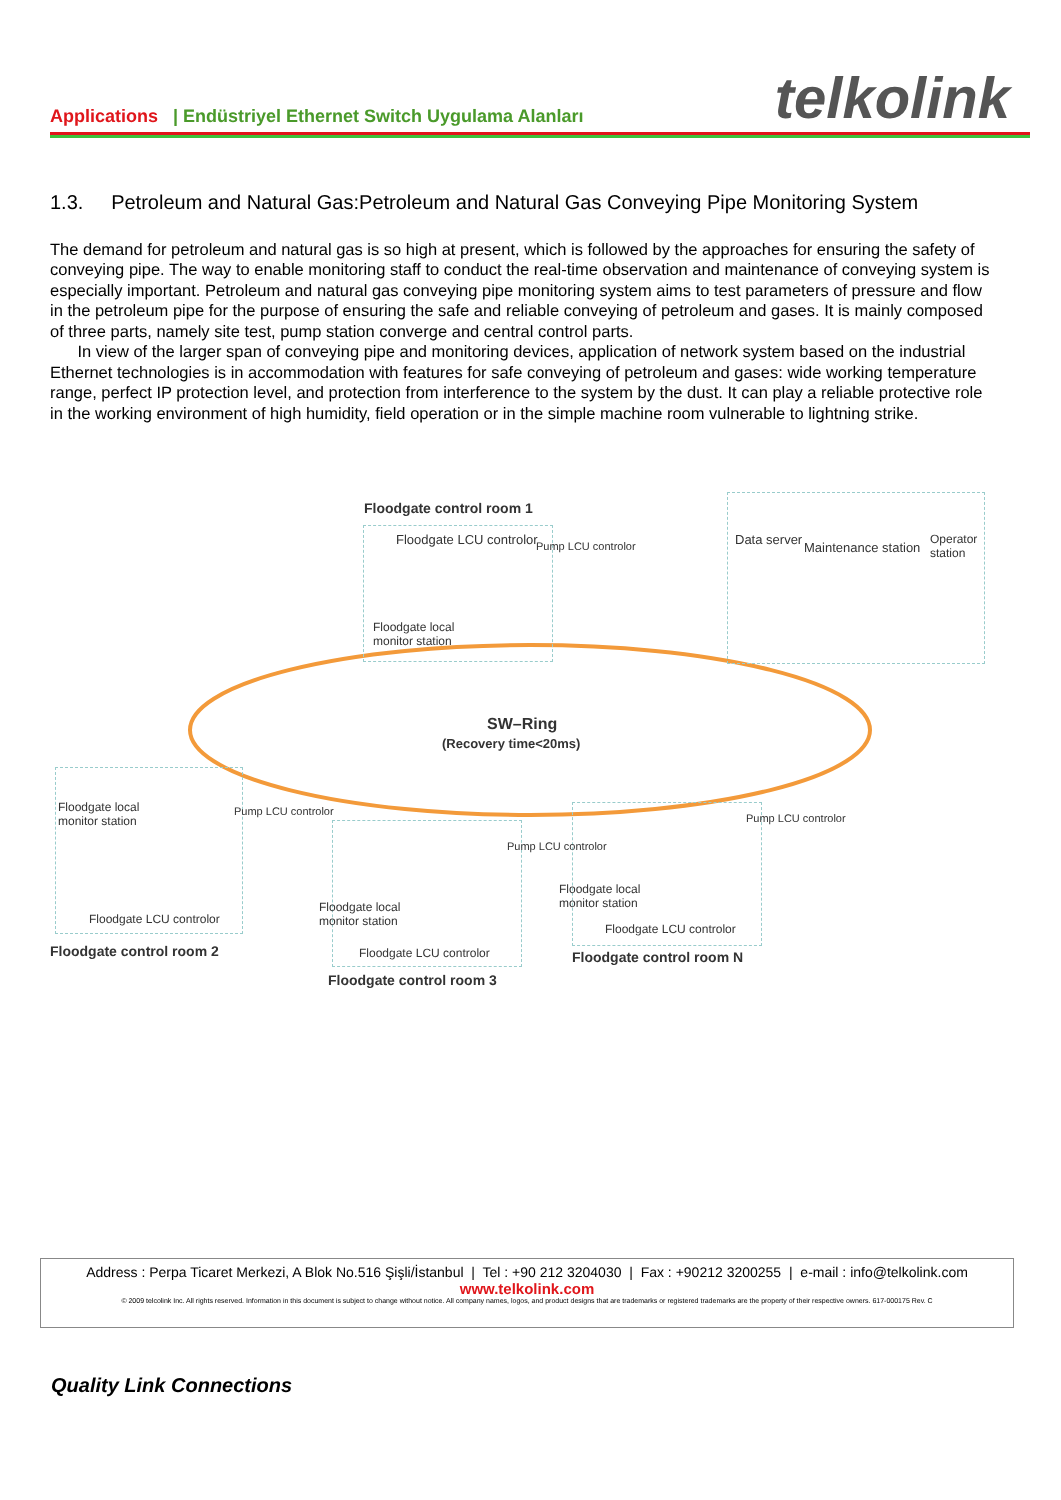Applications | Endüstriyel Ethernet Switch Uygulama Alanları
telkolink
1.3. Petroleum and Natural Gas:Petroleum and Natural Gas Conveying Pipe Monitoring System
The demand for petroleum and natural gas is so high at present, which is followed by the approaches for ensuring the safety of conveying pipe. The way to enable monitoring staff to conduct the real-time observation and maintenance of conveying system is especially important. Petroleum and natural gas conveying pipe monitoring system aims to test parameters of pressure and flow in the petroleum pipe for the purpose of ensuring the safe and reliable conveying of petroleum and gases. It is mainly composed of three parts, namely site test, pump station converge and central control parts.
In view of the larger span of conveying pipe and monitoring devices, application of network system based on the industrial Ethernet technologies is in accommodation with features for safe conveying of petroleum and gases: wide working temperature range, perfect IP protection level, and protection from interference to the system by the dust. It can play a reliable protective role in the working environment of high humidity, field operation or in the simple machine room vulnerable to lightning strike.
Floodgate control room 1
Floodgate LCU controlor Pump LCU controlor
Floodgate local
monitor station
Data server
Maintenance station
Operator
station
SW–Ring
(Recovery time<20ms)
Floodgate local
monitor station
Pump LCU controlor
Floodgate LCU controlor
Floodgate control room 2
Floodgate local
monitor station
Pump LCU controlor
Floodgate LCU controlor
Floodgate control room 3
Floodgate local
monitor station
Pump LCU controlor
Floodgate LCU controlor
Floodgate control room N
Address : Perpa Ticaret Merkezi, A Blok No.516 Şişli/İstanbul | Tel : +90 212 3204030 | Fax : +90212 3200255 | e-mail : info@telkolink.com
www.telkolink.com
© 2009 telcolink Inc. All rights reserved. Information in this document is subject to change without notice. All company names, logos, and product designs that are trademarks or registered trademarks are the property of their respective owners. 617-000175 Rev. C
Quality Link Connections